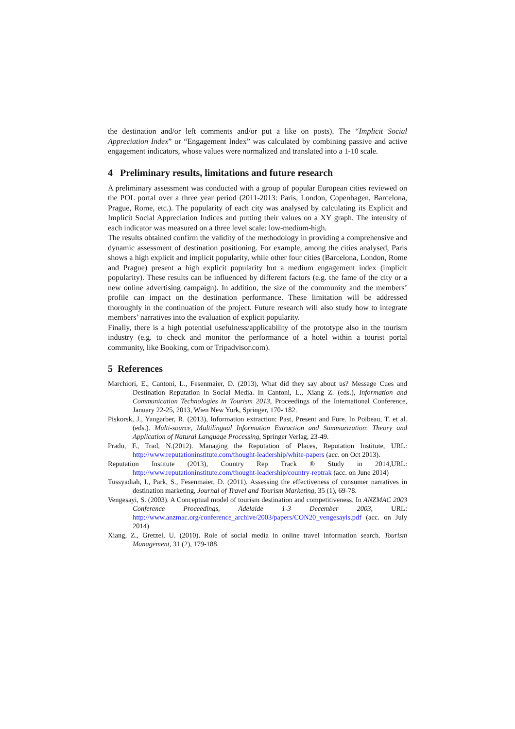the destination and/or left comments and/or put a like on posts). The “Implicit Social Appreciation Index” or “Engagement Index” was calculated by combining passive and active engagement indicators, whose values were normalized and translated into a 1-10 scale.
4 Preliminary results, limitations and future research
A preliminary assessment was conducted with a group of popular European cities reviewed on the POL portal over a three year period (2011-2013: Paris, London, Copenhagen, Barcelona, Prague, Rome, etc.). The popularity of each city was analysed by calculating its Explicit and Implicit Social Appreciation Indices and putting their values on a XY graph. The intensity of each indicator was measured on a three level scale: low-medium-high.
The results obtained confirm the validity of the methodology in providing a comprehensive and dynamic assessment of destination positioning. For example, among the cities analysed, Paris shows a high explicit and implicit popularity, while other four cities (Barcelona, London, Rome and Prague) present a high explicit popularity but a medium engagement index (implicit popularity). These results can be influenced by different factors (e.g. the fame of the city or a new online advertising campaign). In addition, the size of the community and the members’ profile can impact on the destination performance. These limitation will be addressed thoroughly in the continuation of the project. Future research will also study how to integrate members’ narratives into the evaluation of explicit popularity.
Finally, there is a high potential usefulness/applicability of the prototype also in the tourism industry (e.g. to check and monitor the performance of a hotel within a tourist portal community, like Booking, com or Tripadvisor.com).
5 References
Marchiori, E., Cantoni, L., Fesenmaier, D. (2013), What did they say about us? Message Cues and Destination Reputation in Social Media. In Cantoni, L., Xiang Z. (eds.), Information and Communication Technologies in Tourism 2013, Proceedings of the International Conference, January 22-25, 2013, Wien New York, Springer, 170- 182.
Piskorsk, J., Yangarber, R. (2013), Information extraction: Past, Present and Fure. In Poibeau, T. et al. (eds.). Multi-source, Multilingual Information Extraction and Summarization: Theory and Application of Natural Language Processing, Springer Verlag, 23-49.
Prado, F., Trad, N.(2012). Managing the Reputation of Places, Reputation Institute, URL: http://www.reputationinstitute.com/thought-leadership/white-papers (acc. on Oct 2013).
Reputation Institute (2013), Country Rep Track ® Study in 2014,URL: http://www.reputationinstitute.com/thought-leadership/country-reptrak (acc. on June 2014)
Tussyadiah, I., Park, S., Fesenmaier, D. (2011). Assessing the effectiveness of consumer narratives in destination marketing, Journal of Travel and Tourism Marketing, 35 (1), 69-78.
Vengesayi, S. (2003). A Conceptual model of tourism destination and competitiveness. In ANZMAC 2003 Conference Proceedings, Adelaide 1-3 December 2003, URL: http://www.anzmac.org/conference_archive/2003/papers/CON20_vengesayis.pdf (acc. on July 2014)
Xiang, Z., Gretzel, U. (2010). Role of social media in online travel information search. Tourism Management, 31 (2), 179-188.